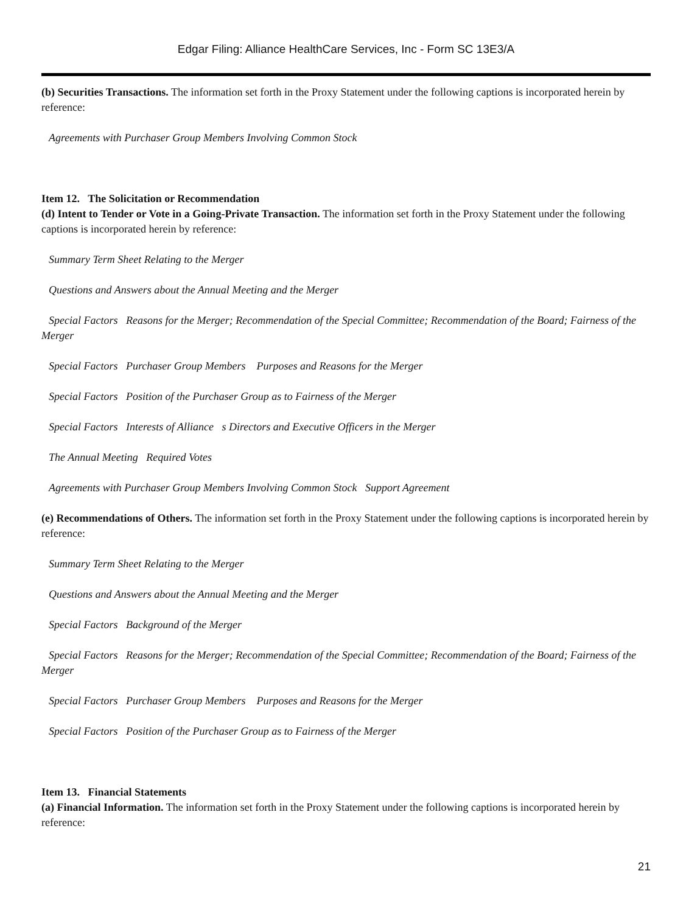Edgar Filing: Alliance HealthCare Services, Inc - Form SC 13E3/A
(b) Securities Transactions. The information set forth in the Proxy Statement under the following captions is incorporated herein by reference:
Agreements with Purchaser Group Members Involving Common Stock
Item 12. The Solicitation or Recommendation
(d) Intent to Tender or Vote in a Going-Private Transaction. The information set forth in the Proxy Statement under the following captions is incorporated herein by reference:
Summary Term Sheet Relating to the Merger
Questions and Answers about the Annual Meeting and the Merger
Special Factors Reasons for the Merger; Recommendation of the Special Committee; Recommendation of the Board; Fairness of the Merger
Special Factors Purchaser Group Members Purposes and Reasons for the Merger
Special Factors Position of the Purchaser Group as to Fairness of the Merger
Special Factors Interests of Alliance s Directors and Executive Officers in the Merger
The Annual Meeting Required Votes
Agreements with Purchaser Group Members Involving Common Stock Support Agreement
(e) Recommendations of Others. The information set forth in the Proxy Statement under the following captions is incorporated herein by reference:
Summary Term Sheet Relating to the Merger
Questions and Answers about the Annual Meeting and the Merger
Special Factors Background of the Merger
Special Factors Reasons for the Merger; Recommendation of the Special Committee; Recommendation of the Board; Fairness of the Merger
Special Factors Purchaser Group Members Purposes and Reasons for the Merger
Special Factors Position of the Purchaser Group as to Fairness of the Merger
Item 13. Financial Statements
(a) Financial Information. The information set forth in the Proxy Statement under the following captions is incorporated herein by reference:
21